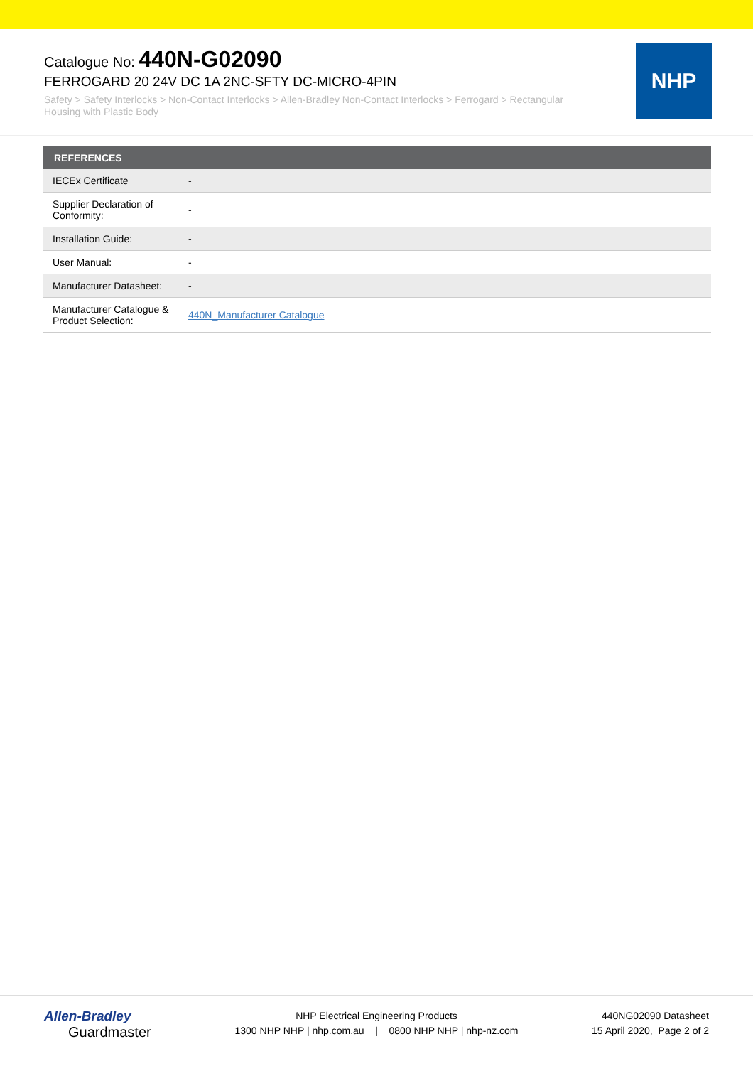Catalogue No: 440N-G02090
FERROGARD 20 24V DC 1A 2NC-SFTY DC-MICRO-4PIN
Safety > Safety Interlocks > Non-Contact Interlocks > Allen-Bradley Non-Contact Interlocks > Ferrogard > Rectangular Housing with Plastic Body
NHP
| REFERENCES | |
| --- | --- |
| IECEx Certificate | - |
| Supplier Declaration of Conformity: | - |
| Installation Guide: | - |
| User Manual: | - |
| Manufacturer Datasheet: | - |
| Manufacturer Catalogue & Product Selection: | 440N_Manufacturer Catalogue |
Allen-Bradley
Guardmaster
NHP Electrical Engineering Products
1300 NHP NHP | nhp.com.au | 0800 NHP NHP | nhp-nz.com
440NG02090 Datasheet
15 April 2020, Page 2 of 2